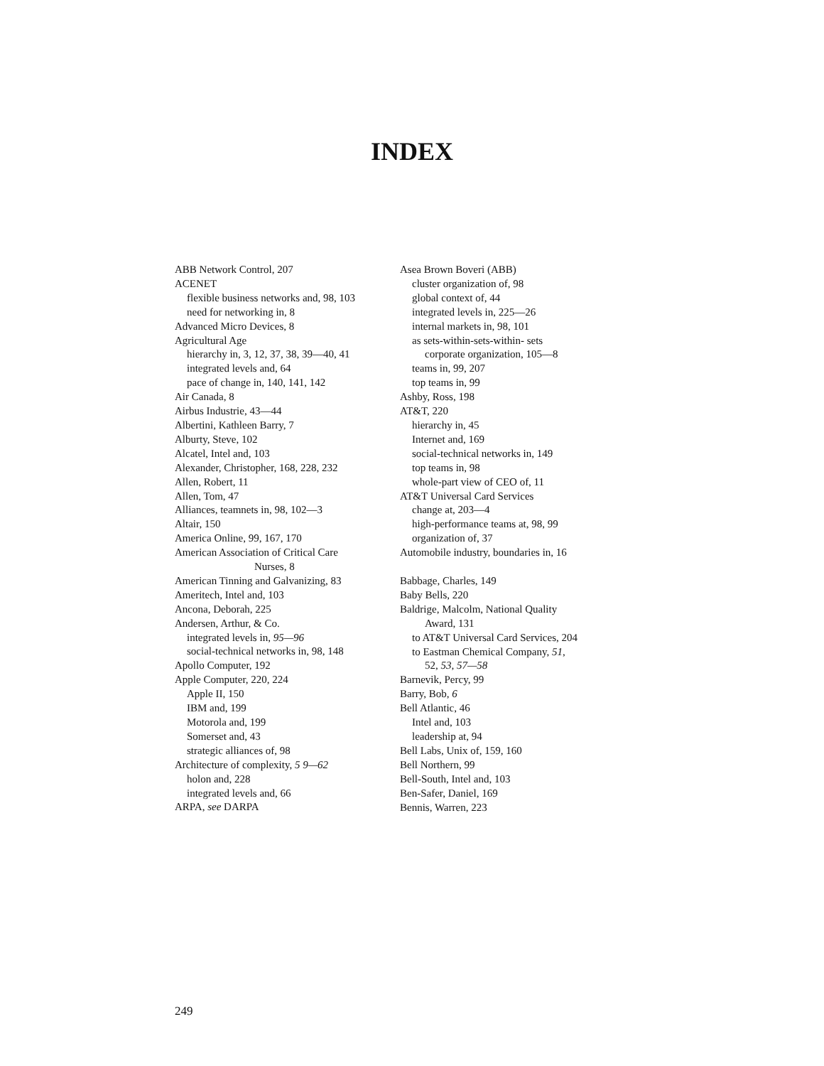INDEX
ABB Network Control, 207
ACENET
flexible business networks and, 98, 103
need for networking in, 8
Advanced Micro Devices, 8
Agricultural Age
hierarchy in, 3, 12, 37, 38, 39—40, 41
integrated levels and, 64
pace of change in, 140, 141, 142
Air Canada, 8
Airbus Industrie, 43—44
Albertini, Kathleen Barry, 7
Alburty, Steve, 102
Alcatel, Intel and, 103
Alexander, Christopher, 168, 228, 232
Allen, Robert, 11
Allen, Tom, 47
Alliances, teamnets in, 98, 102—3
Altair, 150
America Online, 99, 167, 170
American Association of Critical Care
Nurses, 8
American Tinning and Galvanizing, 83
Ameritech, Intel and, 103
Ancona, Deborah, 225
Andersen, Arthur, & Co.
integrated levels in, 95—96
social-technical networks in, 98, 148
Apollo Computer, 192
Apple Computer, 220, 224
Apple II, 150
IBM and, 199
Motorola and, 199
Somerset and, 43
strategic alliances of, 98
Architecture of complexity, 5 9—62
holon and, 228
integrated levels and, 66
ARPA, see DARPA
Asea Brown Boveri (ABB)
cluster organization of, 98
global context of, 44
integrated levels in, 225—26
internal markets in, 98, 101
as sets-within-sets-within- sets
corporate organization, 105—8
teams in, 99, 207
top teams in, 99
Ashby, Ross, 198
AT&T, 220
hierarchy in, 45
Internet and, 169
social-technical networks in, 149
top teams in, 98
whole-part view of CEO of, 11
AT&T Universal Card Services
change at, 203—4
high-performance teams at, 98, 99
organization of, 37
Automobile industry, boundaries in, 16
Babbage, Charles, 149
Baby Bells, 220
Baldrige, Malcolm, National Quality
Award, 131
to AT&T Universal Card Services, 204
to Eastman Chemical Company, 51,
52, 53, 57—58
Barnevik, Percy, 99
Barry, Bob, 6
Bell Atlantic, 46
Intel and, 103
leadership at, 94
Bell Labs, Unix of, 159, 160
Bell Northern, 99
Bell-South, Intel and, 103
Ben-Safer, Daniel, 169
Bennis, Warren, 223
249